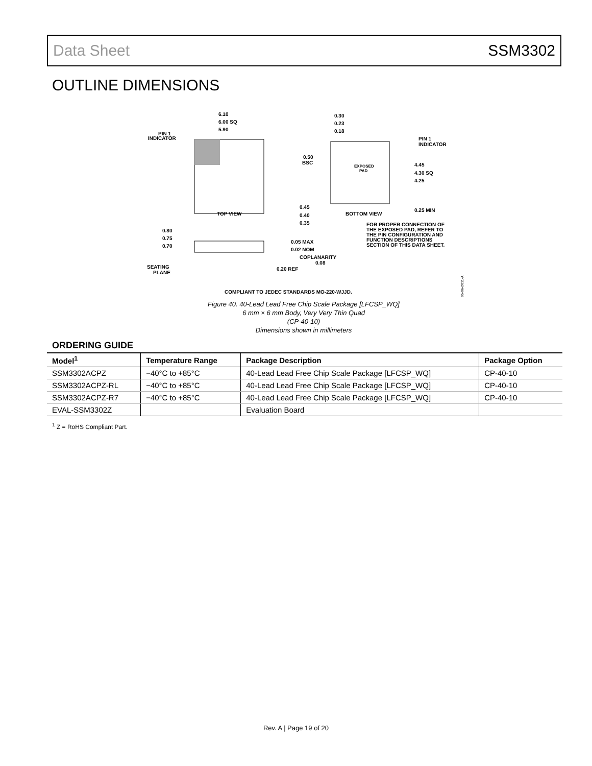Data Sheet SSM3302
OUTLINE DIMENSIONS
6.10
6.00 SQ
5.90
PIN 1
INDICATOR
TOP VIEW
0.30
0.23
0.18
EXPOSED
PAD
0.50
BSC
PIN 1
INDICATOR
4.45
4.30 SQ
4.25
0.45
0.40
0.35
BOTTOM VIEW
0.25 MIN
FOR PROPER CONNECTION OF
THE EXPOSED PAD, REFER TO
THE PIN CONFIGURATION AND
FUNCTION DESCRIPTIONS
SECTION OF THIS DATA SHEET.
0.80
0.75
0.70
0.05 MAX
0.02 NOM
COPLANARITY
0.08
SEATING
PLANE
0.20 REF
COMPLIANT TO JEDEC STANDARDS MO-220-WJJD.
05-06-2011-A
Figure 40. 40-Lead Lead Free Chip Scale Package [LFCSP_WQ]
6 mm × 6 mm Body, Very Very Thin Quad
(CP-40-10)
Dimensions shown in millimeters
ORDERING GUIDE
| Model<sup>1</sup> | Temperature Range | Package Description | Package Option |
| --- | --- | --- | --- |
| SSM3302ACPZ | −40°C to +85°C | 40-Lead Lead Free Chip Scale Package [LFCSP_WQ] | CP-40-10 |
| SSM3302ACPZ-RL | −40°C to +85°C | 40-Lead Lead Free Chip Scale Package [LFCSP_WQ] | CP-40-10 |
| SSM3302ACPZ-R7 | −40°C to +85°C | 40-Lead Lead Free Chip Scale Package [LFCSP_WQ] | CP-40-10 |
| EVAL-SSM3302Z | | Evaluation Board | |
<sup>1</sup> Z = RoHS Compliant Part.
Rev. A | Page 19 of 20